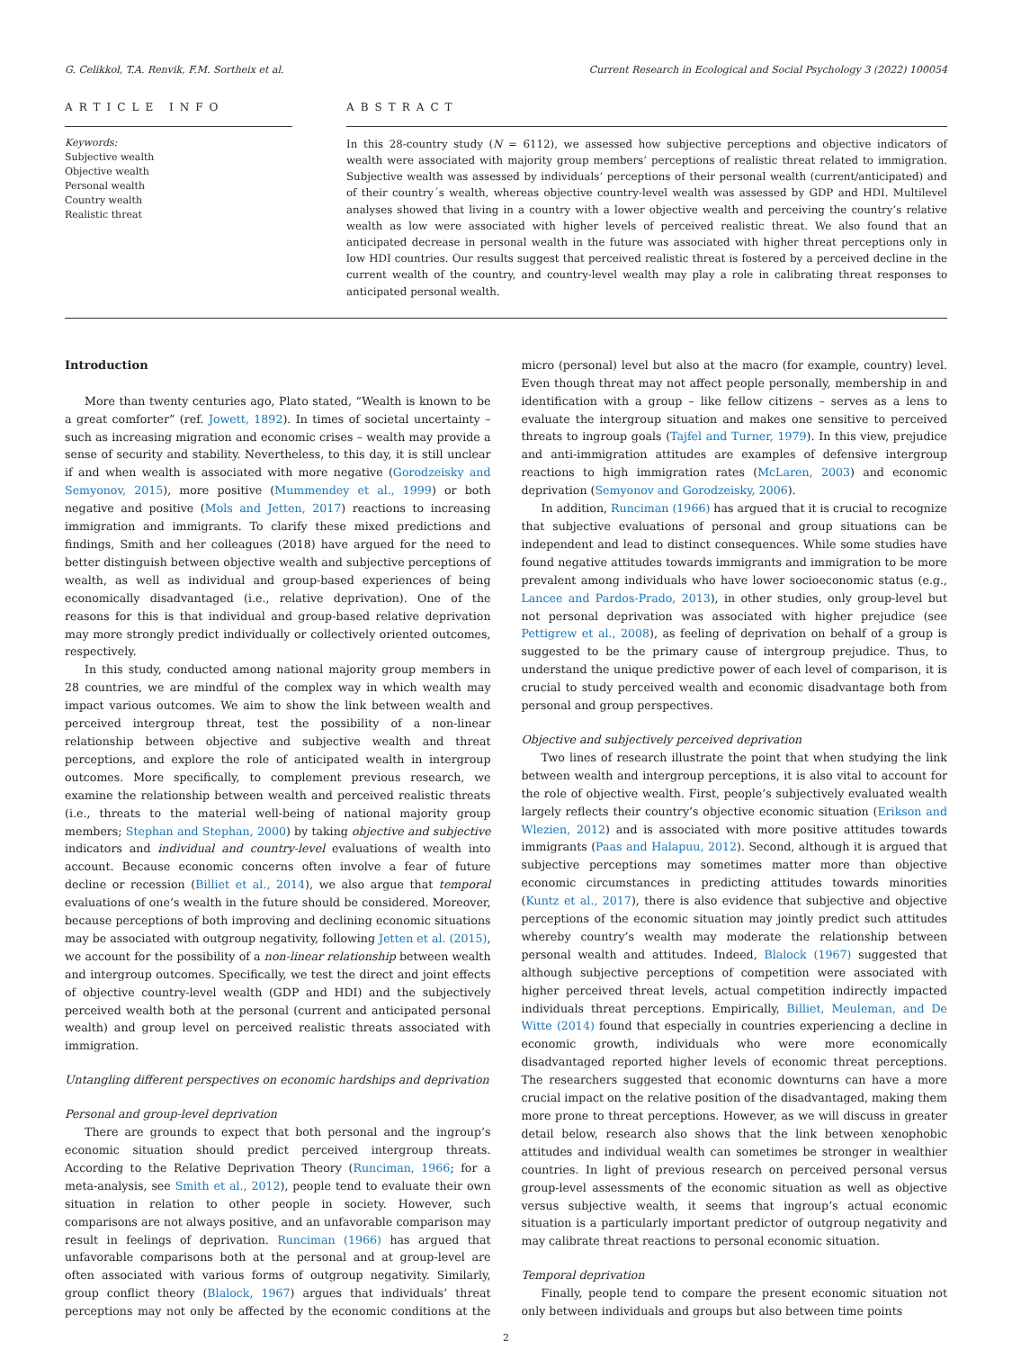G. Celikkol, T.A. Renvik, F.M. Sortheix et al. Current Research in Ecological and Social Psychology 3 (2022) 100054
ARTICLE INFO
Keywords:
Subjective wealth
Objective wealth
Personal wealth
Country wealth
Realistic threat
ABSTRACT
In this 28-country study (N = 6112), we assessed how subjective perceptions and objective indicators of wealth were associated with majority group members’ perceptions of realistic threat related to immigration. Subjective wealth was assessed by individuals’ perceptions of their personal wealth (current/anticipated) and of their country´s wealth, whereas objective country-level wealth was assessed by GDP and HDI. Multilevel analyses showed that living in a country with a lower objective wealth and perceiving the country’s relative wealth as low were associated with higher levels of perceived realistic threat. We also found that an anticipated decrease in personal wealth in the future was associated with higher threat perceptions only in low HDI countries. Our results suggest that perceived realistic threat is fostered by a perceived decline in the current wealth of the country, and country-level wealth may play a role in calibrating threat responses to anticipated personal wealth.
Introduction
More than twenty centuries ago, Plato stated, “Wealth is known to be a great comforter” (ref. Jowett, 1892). In times of societal uncertainty – such as increasing migration and economic crises – wealth may provide a sense of security and stability. Nevertheless, to this day, it is still unclear if and when wealth is associated with more negative (Gorodzeisky and Semyonov, 2015), more positive (Mummendey et al., 1999) or both negative and positive (Mols and Jetten, 2017) reactions to increasing immigration and immigrants. To clarify these mixed predictions and findings, Smith and her colleagues (2018) have argued for the need to better distinguish between objective wealth and subjective perceptions of wealth, as well as individual and group-based experiences of being economically disadvantaged (i.e., relative deprivation). One of the reasons for this is that individual and group-based relative deprivation may more strongly predict individually or collectively oriented outcomes, respectively.
In this study, conducted among national majority group members in 28 countries, we are mindful of the complex way in which wealth may impact various outcomes. We aim to show the link between wealth and perceived intergroup threat, test the possibility of a non-linear relationship between objective and subjective wealth and threat perceptions, and explore the role of anticipated wealth in intergroup outcomes. More specifically, to complement previous research, we examine the relationship between wealth and perceived realistic threats (i.e., threats to the material well-being of national majority group members; Stephan and Stephan, 2000) by taking objective and subjective indicators and individual and country-level evaluations of wealth into account. Because economic concerns often involve a fear of future decline or recession (Billiet et al., 2014), we also argue that temporal evaluations of one’s wealth in the future should be considered. Moreover, because perceptions of both improving and declining economic situations may be associated with outgroup negativity, following Jetten et al. (2015), we account for the possibility of a non-linear relationship between wealth and intergroup outcomes. Specifically, we test the direct and joint effects of objective country-level wealth (GDP and HDI) and the subjectively perceived wealth both at the personal (current and anticipated personal wealth) and group level on perceived realistic threats associated with immigration.
Untangling different perspectives on economic hardships and deprivation
Personal and group-level deprivation
There are grounds to expect that both personal and the ingroup’s economic situation should predict perceived intergroup threats. According to the Relative Deprivation Theory (Runciman, 1966; for a meta-analysis, see Smith et al., 2012), people tend to evaluate their own situation in relation to other people in society. However, such comparisons are not always positive, and an unfavorable comparison may result in feelings of deprivation. Runciman (1966) has argued that unfavorable comparisons both at the personal and at group-level are often associated with various forms of outgroup negativity. Similarly, group conflict theory (Blalock, 1967) argues that individuals’ threat perceptions may not only be affected by the economic conditions at the micro (personal) level but also at the macro (for example, country) level. Even though threat may not affect people personally, membership in and identification with a group – like fellow citizens – serves as a lens to evaluate the intergroup situation and makes one sensitive to perceived threats to ingroup goals (Tajfel and Turner, 1979). In this view, prejudice and anti-immigration attitudes are examples of defensive intergroup reactions to high immigration rates (McLaren, 2003) and economic deprivation (Semyonov and Gorodzeisky, 2006).
In addition, Runciman (1966) has argued that it is crucial to recognize that subjective evaluations of personal and group situations can be independent and lead to distinct consequences. While some studies have found negative attitudes towards immigrants and immigration to be more prevalent among individuals who have lower socioeconomic status (e.g., Lancee and Pardos-Prado, 2013), in other studies, only group-level but not personal deprivation was associated with higher prejudice (see Pettigrew et al., 2008), as feeling of deprivation on behalf of a group is suggested to be the primary cause of intergroup prejudice. Thus, to understand the unique predictive power of each level of comparison, it is crucial to study perceived wealth and economic disadvantage both from personal and group perspectives.
Objective and subjectively perceived deprivation
Two lines of research illustrate the point that when studying the link between wealth and intergroup perceptions, it is also vital to account for the role of objective wealth. First, people’s subjectively evaluated wealth largely reflects their country’s objective economic situation (Erikson and Wlezien, 2012) and is associated with more positive attitudes towards immigrants (Paas and Halapuu, 2012). Second, although it is argued that subjective perceptions may sometimes matter more than objective economic circumstances in predicting attitudes towards minorities (Kuntz et al., 2017), there is also evidence that subjective and objective perceptions of the economic situation may jointly predict such attitudes whereby country’s wealth may moderate the relationship between personal wealth and attitudes. Indeed, Blalock (1967) suggested that although subjective perceptions of competition were associated with higher perceived threat levels, actual competition indirectly impacted individuals threat perceptions. Empirically, Billiet, Meuleman, and De Witte (2014) found that especially in countries experiencing a decline in economic growth, individuals who were more economically disadvantaged reported higher levels of economic threat perceptions. The researchers suggested that economic downturns can have a more crucial impact on the relative position of the disadvantaged, making them more prone to threat perceptions. However, as we will discuss in greater detail below, research also shows that the link between xenophobic attitudes and individual wealth can sometimes be stronger in wealthier countries. In light of previous research on perceived personal versus group-level assessments of the economic situation as well as objective versus subjective wealth, it seems that ingroup’s actual economic situation is a particularly important predictor of outgroup negativity and may calibrate threat reactions to personal economic situation.
Temporal deprivation
Finally, people tend to compare the present economic situation not only between individuals and groups but also between time points
2